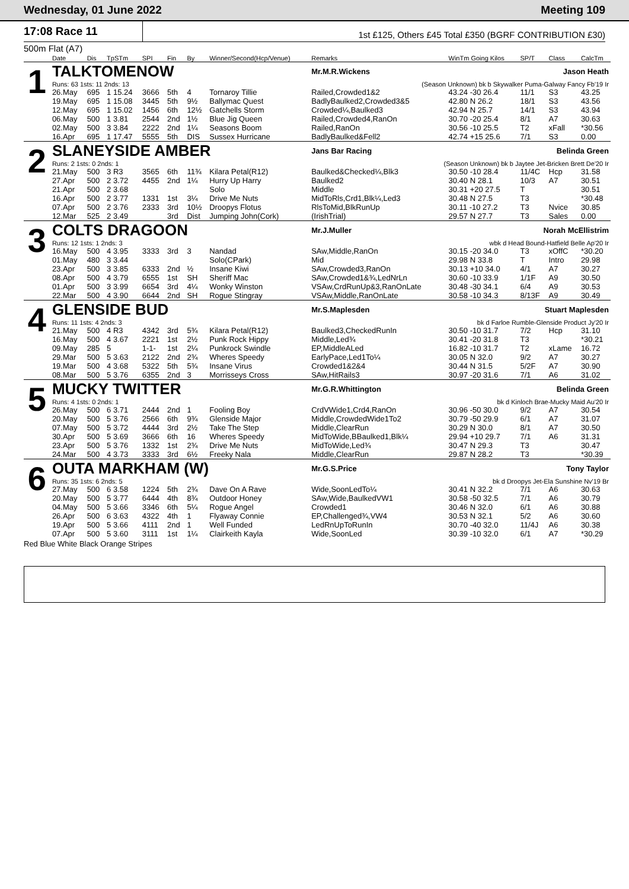Wednesday, 01 June 2022 Meeting 109
17:08 Race 11
1st £125, Others £45 Total £350 (BGRF CONTRIBUTION £30)
500m Flat (A7)
| | Date | Dis | TpSTm | SPI | Fin | By | Winner/Second(Hcp/Venue) | Remarks | WinTm Going Kilos | SP/T | Class | CalcTm |
| --- | --- | --- | --- | --- | --- | --- | --- | --- | --- | --- | --- | --- |
| 1 | TALKTOMENOW | | | | | | | Mr.M.R.Wickens | Jason Heath | | | |
| | Runs: 63 1sts: 11 2nds: 13 | | | | | | | (Season Unknown) bk b Skywalker Puma-Galway Fancy Fb'19 Ir | | | | |
| | 26.May | 695 | 1 15.24 | 3666 | 5th | 4 | Tornaroy Tillie | Railed,Crowded1&2 | 43.24 -30 26.4 | 11/1 | S3 | 43.25 |
| | 19.May | 695 | 1 15.08 | 3445 | 5th | 9½ | Ballymac Quest | BadlyBaulked2,Crowded3&5 | 42.80 N 26.2 | 18/1 | S3 | 43.56 |
| | 12.May | 695 | 1 15.02 | 1456 | 6th | 12½ | Gatchells Storm | Crowded¼,Baulked3 | 42.94 N 25.7 | 14/1 | S3 | 43.94 |
| | 06.May | 500 | 1 3.81 | 2544 | 2nd | 1½ | Blue Jig Queen | Railed,Crowded4,RanOn | 30.70 -20 25.4 | 8/1 | A7 | 30.63 |
| | 02.May | 500 | 3 3.84 | 2222 | 2nd | 1¼ | Seasons Boom | Railed,RanOn | 30.56 -10 25.5 | T2 | xFall | *30.56 |
| | 16.Apr | 695 | 1 17.47 | 5555 | 5th | DIS | Sussex Hurricane | BadlyBaulked&Fell2 | 42.74 +15 25.6 | 7/1 | S3 | 0.00 |
| 2 | SLANEYSIDE AMBER | | | | | | | Jans Bar Racing | Belinda Green | | | |
| | Runs: 2 1sts: 0 2nds: 1 | | | | | | | (Season Unknown) bk b Jaytee Jet-Bricken Brett De'20 Ir | | | | |
| | 21.May | 500 | 3 R3 | 3565 | 6th | 11¾ | Kilara Petal(R12) | Baulked&Checked¼,Blk3 | 30.50 -10 28.4 | 11/4C | Hcp | 31.58 |
| | 27.Apr | 500 | 2 3.72 | 4455 | 2nd | 1¼ | Hurry Up Harry | Baulked2 | 30.40 N 28.1 | 10/3 | A7 | 30.51 |
| | 21.Apr | 500 | 2 3.68 | | | | Solo | Middle | 30.31 +20 27.5 | T | | 30.51 |
| | 16.Apr | 500 | 2 3.77 | 1331 | 1st | 3¼ | Drive Me Nuts | MidToRls,Crd1,Blk¼,Led3 | 30.48 N 27.5 | T3 | | *30.48 |
| | 07.Apr | 500 | 2 3.76 | 2333 | 3rd | 10½ | Droopys Flotus | RlsToMid,BlkRunUp | 30.11 -10 27.2 | T3 | Nvice | 30.85 |
| | 12.Mar | 525 | 2 3.49 | | 3rd | Dist | Jumping John(Cork) | (IrishTrial) | 29.57 N 27.7 | T3 | Sales | 0.00 |
| 3 | COLTS DRAGOON | | | | | | | Mr.J.Muller | Norah McEllistrim | | | |
| | Runs: 12 1sts: 1 2nds: 3 | | | | | | | wbk d Head Bound-Hatfield Belle Ap'20 Ir | | | | |
| | 16.May | 500 | 4 3.95 | 3333 | 3rd | 3 | Nandad | SAw,Middle,RanOn | 30.15 -20 34.0 | T3 | xOffC | *30.20 |
| | 01.May | 480 | 3 3.44 | | | | Solo(CPark) | Mid | 29.98 N 33.8 | T | Intro | 29.98 |
| | 23.Apr | 500 | 3 3.85 | 6333 | 2nd | ½ | Insane Kiwi | SAw,Crowded3,RanOn | 30.13 +10 34.0 | 4/1 | A7 | 30.27 |
| | 08.Apr | 500 | 4 3.79 | 6555 | 1st | SH | Sheriff Mac | SAw,Crowded1&¾,LedNrLn | 30.60 -10 33.9 | 1/1F | A9 | 30.50 |
| | 01.Apr | 500 | 3 3.99 | 6654 | 3rd | 4¼ | Wonky Winston | VSAw,CrdRunUp&3,RanOnLate | 30.48 -30 34.1 | 6/4 | A9 | 30.53 |
| | 22.Mar | 500 | 4 3.90 | 6644 | 2nd | SH | Rogue Stingray | VSAw,Middle,RanOnLate | 30.58 -10 34.3 | 8/13F | A9 | 30.49 |
| 4 | GLENSIDE BUD | | | | | | | Mr.S.Maplesden | Stuart Maplesden | | | |
| | Runs: 11 1sts: 4 2nds: 3 | | | | | | | bk d Farloe Rumble-Glenside Product Jy'20 Ir | | | | |
| | 21.May | 500 | 4 R3 | 4342 | 3rd | 5¾ | Kilara Petal(R12) | Baulked3,CheckedRunIn | 30.50 -10 31.7 | 7/2 | Hcp | 31.10 |
| | 16.May | 500 | 4 3.67 | 2221 | 1st | 2½ | Punk Rock Hippy | Middle,Led¾ | 30.41 -20 31.8 | T3 | | *30.21 |
| | 09.May | 285 | 5 | 1-1- | 1st | 2¼ | Punkrock Swindle | EP,MiddleALed | 16.82 -10 31.7 | T2 | xLame | 16.72 |
| | 29.Mar | 500 | 5 3.63 | 2122 | 2nd | 2¾ | Wheres Speedy | EarlyPace,Led1To¼ | 30.05 N 32.0 | 9/2 | A7 | 30.27 |
| | 19.Mar | 500 | 4 3.68 | 5322 | 5th | 5¾ | Insane Virus | Crowded1&2&4 | 30.44 N 31.5 | 5/2F | A7 | 30.90 |
| | 08.Mar | 500 | 5 3.76 | 6355 | 2nd | 3 | Morrisseys Cross | SAw,HitRails3 | 30.97 -20 31.6 | 7/1 | A6 | 31.02 |
| 5 | MUCKY TWITTER | | | | | | | Mr.G.R.Whittington | Belinda Green | | | |
| | Runs: 4 1sts: 0 2nds: 1 | | | | | | | bk d Kinloch Brae-Mucky Maid Au'20 Ir | | | | |
| | 26.May | 500 | 6 3.71 | 2444 | 2nd | 1 | Fooling Boy | CrdVWide1,Crd4,RanOn | 30.96 -50 30.0 | 9/2 | A7 | 30.54 |
| | 20.May | 500 | 5 3.76 | 2566 | 6th | 9¾ | Glenside Major | Middle,CrowdedWide1To2 | 30.79 -50 29.9 | 6/1 | A7 | 31.07 |
| | 07.May | 500 | 5 3.72 | 4444 | 3rd | 2½ | Take The Step | Middle,ClearRun | 30.29 N 30.0 | 8/1 | A7 | 30.50 |
| | 30.Apr | 500 | 5 3.69 | 3666 | 6th | 16 | Wheres Speedy | MidToWide,BBaulked1,Blk¼ | 29.94 +10 29.7 | 7/1 | A6 | 31.31 |
| | 23.Apr | 500 | 5 3.76 | 1332 | 1st | 2¾ | Drive Me Nuts | MidToWide,Led¾ | 30.47 N 29.3 | T3 | | 30.47 |
| | 24.Mar | 500 | 4 3.73 | 3333 | 3rd | 6½ | Freeky Nala | Middle,ClearRun | 29.87 N 28.2 | T3 | | *30.39 |
| 6 | OUTA MARKHAM (W) | | | | | | | Mr.G.S.Price | Tony Taylor | | | |
| | Runs: 35 1sts: 6 2nds: 5 | | | | | | | bk d Droopys Jet-Ela Sunshine Nv'19 Br | | | | |
| | 27.May | 500 | 6 3.58 | 1224 | 5th | 2¾ | Dave On A Rave | Wide,SoonLedTo¼ | 30.41 N 32.2 | 7/1 | A6 | 30.63 |
| | 20.May | 500 | 5 3.77 | 6444 | 4th | 8¾ | Outdoor Honey | SAw,Wide,BaulkedVW1 | 30.58 -50 32.5 | 7/1 | A6 | 30.79 |
| | 04.May | 500 | 5 3.66 | 3346 | 6th | 5¼ | Rogue Angel | Crowded1 | 30.46 N 32.0 | 6/1 | A6 | 30.88 |
| | 26.Apr | 500 | 6 3.63 | 4322 | 4th | 1 | Flyaway Connie | EP,Challenged¾,VW4 | 30.53 N 32.1 | 5/2 | A6 | 30.60 |
| | 19.Apr | 500 | 5 3.66 | 4111 | 2nd | 1 | Well Funded | LedRnUpToRunIn | 30.70 -40 32.0 | 11/4J | A6 | 30.38 |
| | 07.Apr | 500 | 5 3.60 | 3111 | 1st | 1¼ | Clairkeith Kayla | Wide,SoonLed | 30.39 -10 32.0 | 6/1 | A7 | *30.29 |
Red Blue White Black Orange Stripes